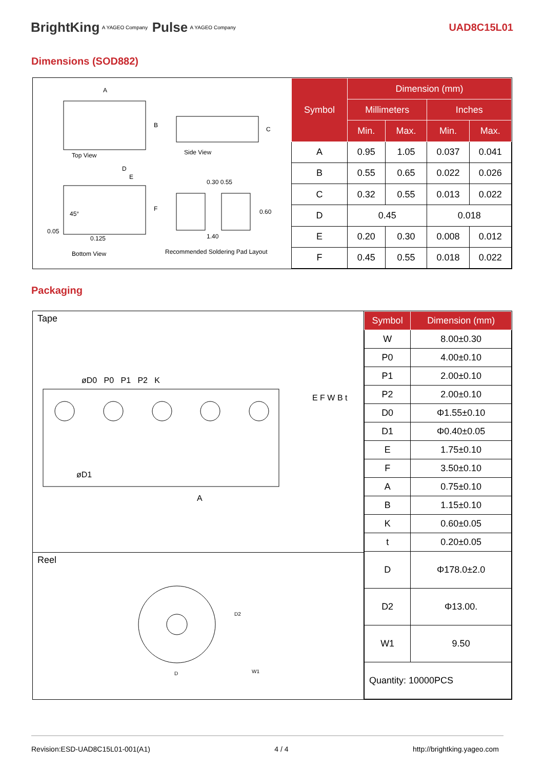BrightKing A YAGEO Company Pulse A YAGEO Company UAD8C15L01
Dimensions (SOD882)
A
B
C
Top View Side View
D
E
F
0.30 0.55
0.60
45°
0.05
0.125 1.40
Bottom View
Recommended Soldering Pad Layout
| Symbol | Dimension (mm) | | | |
| --- | --- | --- | --- | --- |
| | Millimeters | | Inches | |
| | Min. | Max. | Min. | Max. |
| A | 0.95 | 1.05 | 0.037 | 0.041 |
| B | 0.55 | 0.65 | 0.022 | 0.026 |
| C | 0.32 | 0.55 | 0.013 | 0.022 |
| D | 0.45 | | 0.018 | |
| E | 0.20 | 0.30 | 0.008 | 0.012 |
| F | 0.45 | 0.55 | 0.018 | 0.022 |
Packaging
Tape
øD0 P0 P1 P2 K
øD1
A
E F W B t
Reel
D
D2
W1
| Symbol | Dimension (mm) |
| --- | --- |
| W | 8.00±0.30 |
| P0 | 4.00±0.10 |
| P1 | 2.00±0.10 |
| P2 | 2.00±0.10 |
| D0 | Φ1.55±0.10 |
| D1 | Φ0.40±0.05 |
| E | 1.75±0.10 |
| F | 3.50±0.10 |
| A | 0.75±0.10 |
| B | 1.15±0.10 |
| K | 0.60±0.05 |
| t | 0.20±0.05 |
| D | Φ178.0±2.0 |
| D2 | Φ13.00. |
| W1 | 9.50 |
| Quantity: 10000PCS | |
Revision:ESD-UAD8C15L01-001(A1) 4 / 4 http://brightking.yageo.com